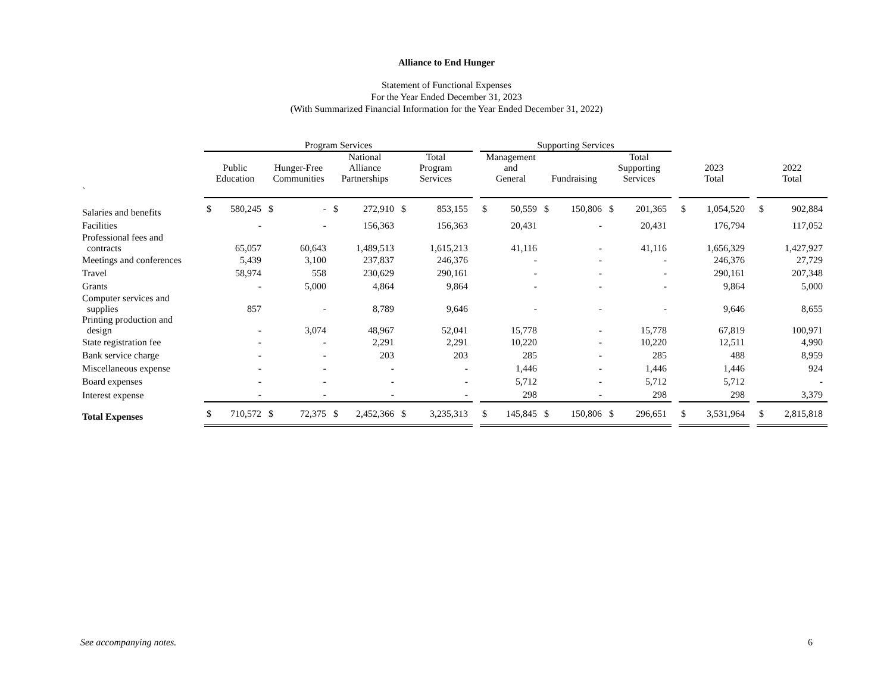Alliance to End Hunger
Statement of Functional Expenses
For the Year Ended December 31, 2023
(With Summarized Financial Information for the Year Ended December 31, 2022)
| | Program Services | | | | | | | | | Supporting Services | | | | | | | | | | | |
| --- | --- | --- | --- | --- | --- | --- | --- | --- | --- | --- | --- | --- | --- | --- | --- | --- | --- | --- | --- | --- | --- |
| | Public Education | | Hunger-Free Communities | | National Alliance Partnerships | | Total Program Services | | | Management and General | | Fundraising | | Total Supporting Services | | | 2023 Total | | | 2022 Total | |
| ` | | | | | | | | | | | | | | | | | | | | | |
| Salaries and benefits | $ | 580,245 | $ | - | $ | 272,910 | $ | 853,155 | | $ | 50,559 | $ | 150,806 | $ | 201,365 | | $ | 1,054,520 | | $ | 902,884 |
| Facilities | | - | | - | | 156,363 | | 156,363 | | | 20,431 | | - | | 20,431 | | | 176,794 | | | 117,052 |
| Professional fees and contracts | | 65,057 | | 60,643 | | 1,489,513 | | 1,615,213 | | | 41,116 | | - | | 41,116 | | | 1,656,329 | | | 1,427,927 |
| Meetings and conferences | | 5,439 | | 3,100 | | 237,837 | | 246,376 | | | - | | - | | - | | | 246,376 | | | 27,729 |
| Travel | | 58,974 | | 558 | | 230,629 | | 290,161 | | | - | | - | | - | | | 290,161 | | | 207,348 |
| Grants | | - | | 5,000 | | 4,864 | | 9,864 | | | - | | - | | - | | | 9,864 | | | 5,000 |
| Computer services and supplies | | 857 | | - | | 8,789 | | 9,646 | | | - | | - | | - | | | 9,646 | | | 8,655 |
| Printing production and design | | - | | 3,074 | | 48,967 | | 52,041 | | | 15,778 | | - | | 15,778 | | | 67,819 | | | 100,971 |
| State registration fee | | - | | - | | 2,291 | | 2,291 | | | 10,220 | | - | | 10,220 | | | 12,511 | | | 4,990 |
| Bank service charge | | - | | - | | 203 | | 203 | | | 285 | | - | | 285 | | | 488 | | | 8,959 |
| Miscellaneous expense | | - | | - | | - | | - | | | 1,446 | | - | | 1,446 | | | 1,446 | | | 924 |
| Board expenses | | - | | - | | - | | - | | | 5,712 | | - | | 5,712 | | | 5,712 | | | - |
| Interest expense | | - | | - | | - | | - | | | 298 | | - | | 298 | | | 298 | | | 3,379 |
| Total Expenses | $ | 710,572 | $ | 72,375 | $ | 2,452,366 | $ | 3,235,313 | | $ | 145,845 | $ | 150,806 | $ | 296,651 | | $ | 3,531,964 | | $ | 2,815,818 |
See accompanying notes. 6